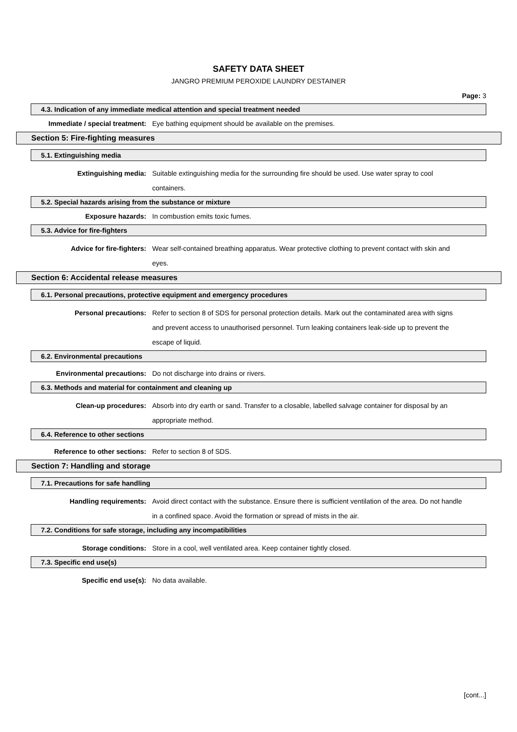SAFETY DATA SHEET
JANGRO PREMIUM PEROXIDE LAUNDRY DESTAINER
Page: 3
4.3. Indication of any immediate medical attention and special treatment needed
Immediate / special treatment: Eye bathing equipment should be available on the premises.
Section 5: Fire-fighting measures
5.1. Extinguishing media
Extinguishing media: Suitable extinguishing media for the surrounding fire should be used. Use water spray to cool containers.
5.2. Special hazards arising from the substance or mixture
Exposure hazards: In combustion emits toxic fumes.
5.3. Advice for fire-fighters
Advice for fire-fighters: Wear self-contained breathing apparatus. Wear protective clothing to prevent contact with skin and eyes.
Section 6: Accidental release measures
6.1. Personal precautions, protective equipment and emergency procedures
Personal precautions: Refer to section 8 of SDS for personal protection details. Mark out the contaminated area with signs and prevent access to unauthorised personnel. Turn leaking containers leak-side up to prevent the escape of liquid.
6.2. Environmental precautions
Environmental precautions: Do not discharge into drains or rivers.
6.3. Methods and material for containment and cleaning up
Clean-up procedures: Absorb into dry earth or sand. Transfer to a closable, labelled salvage container for disposal by an appropriate method.
6.4. Reference to other sections
Reference to other sections: Refer to section 8 of SDS.
Section 7: Handling and storage
7.1. Precautions for safe handling
Handling requirements: Avoid direct contact with the substance. Ensure there is sufficient ventilation of the area. Do not handle in a confined space. Avoid the formation or spread of mists in the air.
7.2. Conditions for safe storage, including any incompatibilities
Storage conditions: Store in a cool, well ventilated area. Keep container tightly closed.
7.3. Specific end use(s)
Specific end use(s): No data available.
[cont...]